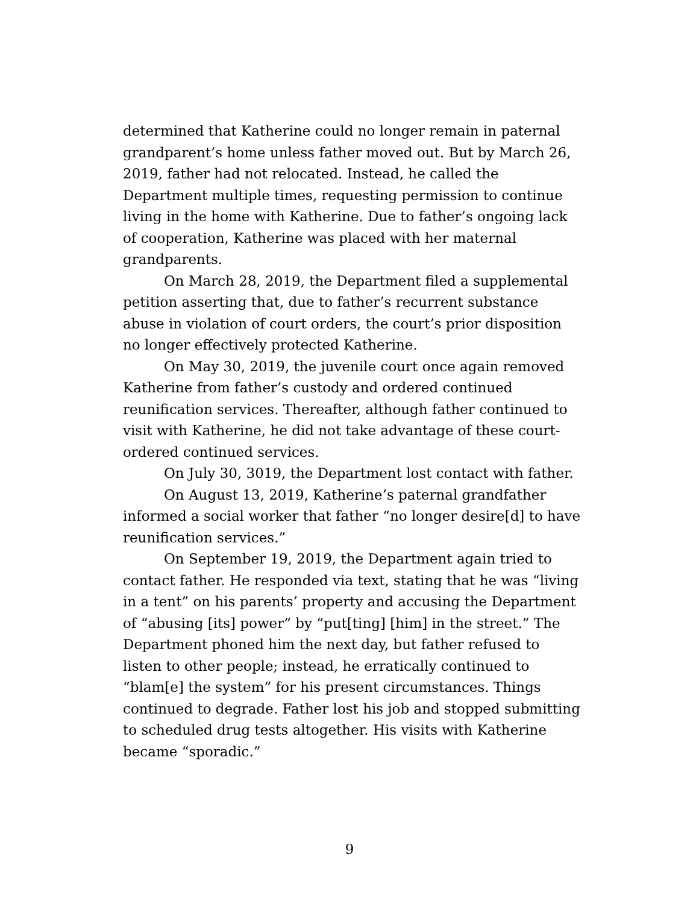determined that Katherine could no longer remain in paternal grandparent’s home unless father moved out. But by March 26, 2019, father had not relocated. Instead, he called the Department multiple times, requesting permission to continue living in the home with Katherine. Due to father’s ongoing lack of cooperation, Katherine was placed with her maternal grandparents.
On March 28, 2019, the Department filed a supplemental petition asserting that, due to father’s recurrent substance abuse in violation of court orders, the court’s prior disposition no longer effectively protected Katherine.
On May 30, 2019, the juvenile court once again removed Katherine from father’s custody and ordered continued reunification services. Thereafter, although father continued to visit with Katherine, he did not take advantage of these court-ordered continued services.
On July 30, 3019, the Department lost contact with father.
On August 13, 2019, Katherine’s paternal grandfather informed a social worker that father “no longer desire[d] to have reunification services.”
On September 19, 2019, the Department again tried to contact father. He responded via text, stating that he was “living in a tent” on his parents’ property and accusing the Department of “abusing [its] power” by “put[ting] [him] in the street.” The Department phoned him the next day, but father refused to listen to other people; instead, he erratically continued to “blam[e] the system” for his present circumstances. Things continued to degrade. Father lost his job and stopped submitting to scheduled drug tests altogether. His visits with Katherine became “sporadic.”
9